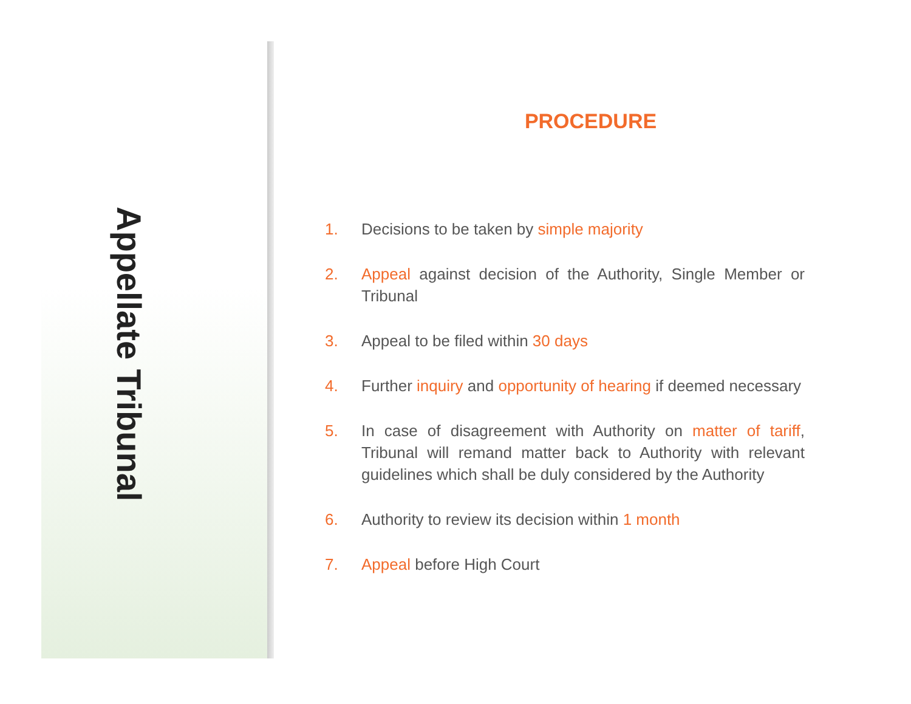Appellate Tribunal
PROCEDURE
1. Decisions to be taken by simple majority
2. Appeal against decision of the Authority, Single Member or Tribunal
3. Appeal to be filed within 30 days
4. Further inquiry and opportunity of hearing if deemed necessary
5. In case of disagreement with Authority on matter of tariff, Tribunal will remand matter back to Authority with relevant guidelines which shall be duly considered by the Authority
6. Authority to review its decision within 1 month
7. Appeal before High Court